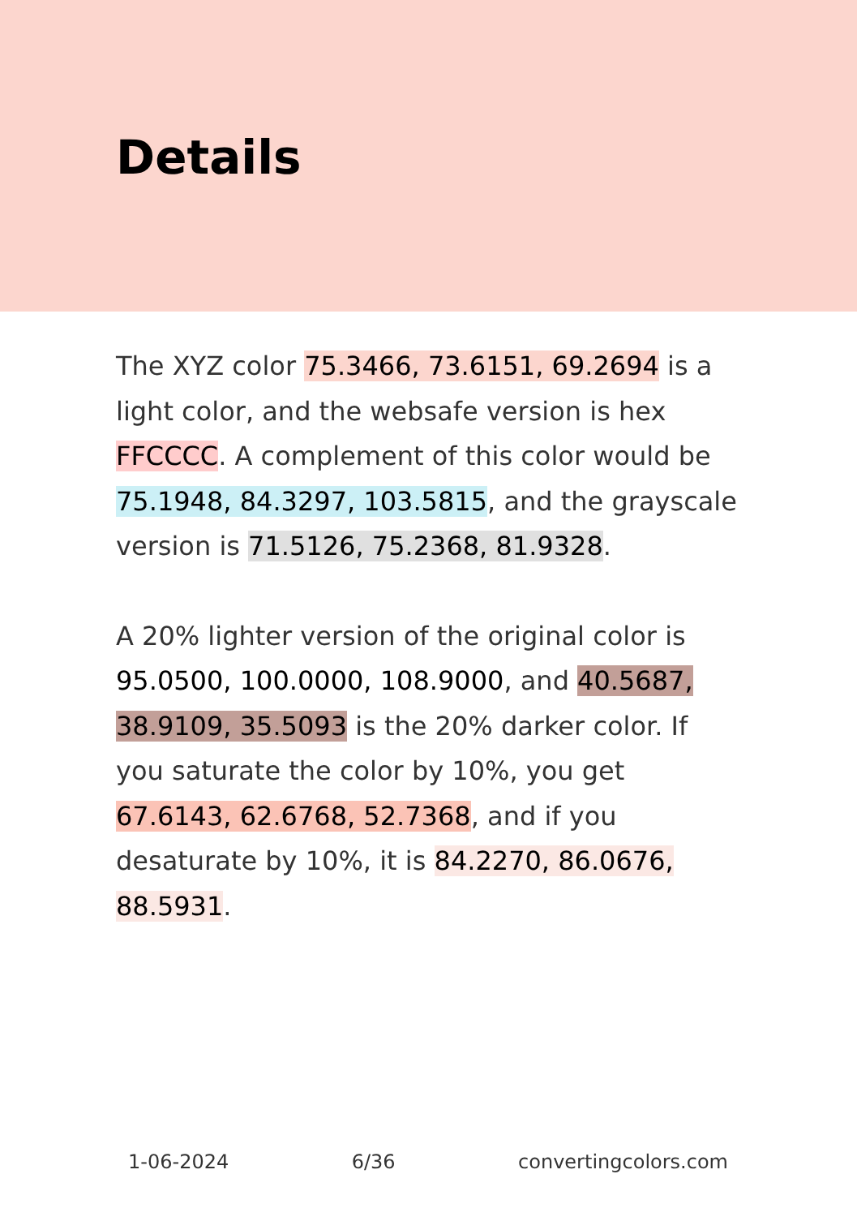Details
The XYZ color 75.3466, 73.6151, 69.2694 is a light color, and the websafe version is hex FFCCCC. A complement of this color would be 75.1948, 84.3297, 103.5815, and the grayscale version is 71.5126, 75.2368, 81.9328.
A 20% lighter version of the original color is 95.0500, 100.0000, 108.9000, and 40.5687, 38.9109, 35.5093 is the 20% darker color. If you saturate the color by 10%, you get 67.6143, 62.6768, 52.7368, and if you desaturate by 10%, it is 84.2270, 86.0676, 88.5931.
1-06-2024 6/36 convertingcolors.com